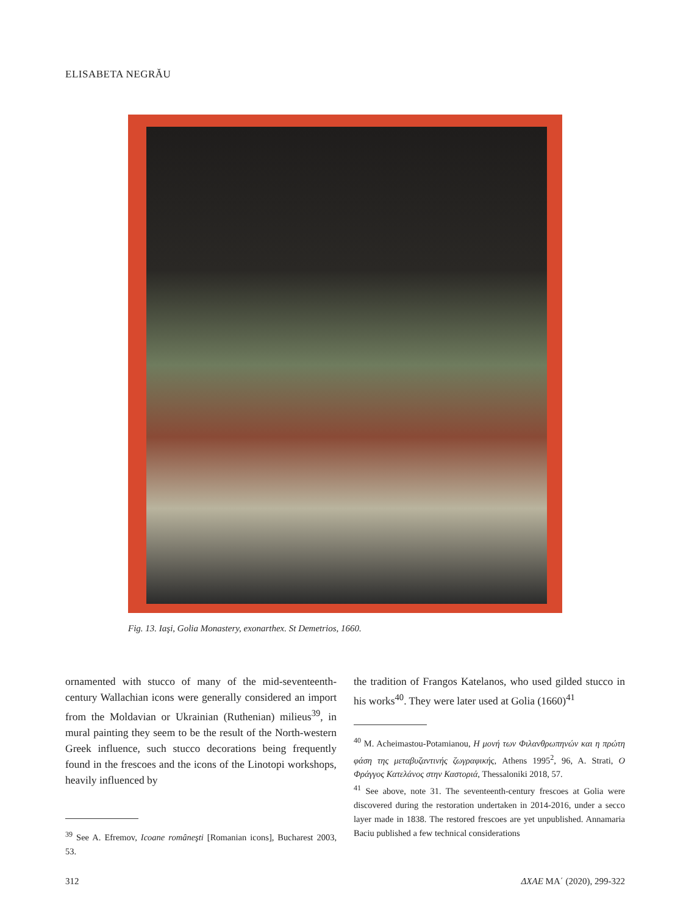ELISABETA NEGRĂU
Fig. 13. Iaşi, Golia Monastery, exonarthex. St Demetrios, 1660.
ornamented with stucco of many of the mid-seventeenth-century Wallachian icons were generally considered an import from the Moldavian or Ukrainian (Ruthenian) milieus<sup>39</sup>, in mural painting they seem to be the result of the North-western Greek influence, such stucco decorations being frequently found in the frescoes and the icons of the Linotopi workshops, heavily influenced by
<sup>39</sup> See A. Efremov, Icoane româneşti [Romanian icons], Bucharest 2003, 53.
the tradition of Frangos Katelanos, who used gilded stucco in his works<sup>40</sup>. They were later used at Golia (1660)<sup>41</sup>
<sup>40</sup> M. Acheimastou-Potamianou, Η μονή των Φιλανθρωπηνών και η πρώτη φάση της μεταβυζαντινής ζωγραφικής, Athens 1995<sup>2</sup>, 96, A. Strati, Ο Φράγγος Κατελάνος στην Καστοριά, Thessaloniki 2018, 57.
<sup>41</sup> See above, note 31. The seventeenth-century frescoes at Golia were discovered during the restoration undertaken in 2014-2016, under a secco layer made in 1838. The restored frescoes are yet unpublished. Annamaria Baciu published a few technical considerations
312 ΔΧΑΕ ΜΑ΄ (2020), 299-322